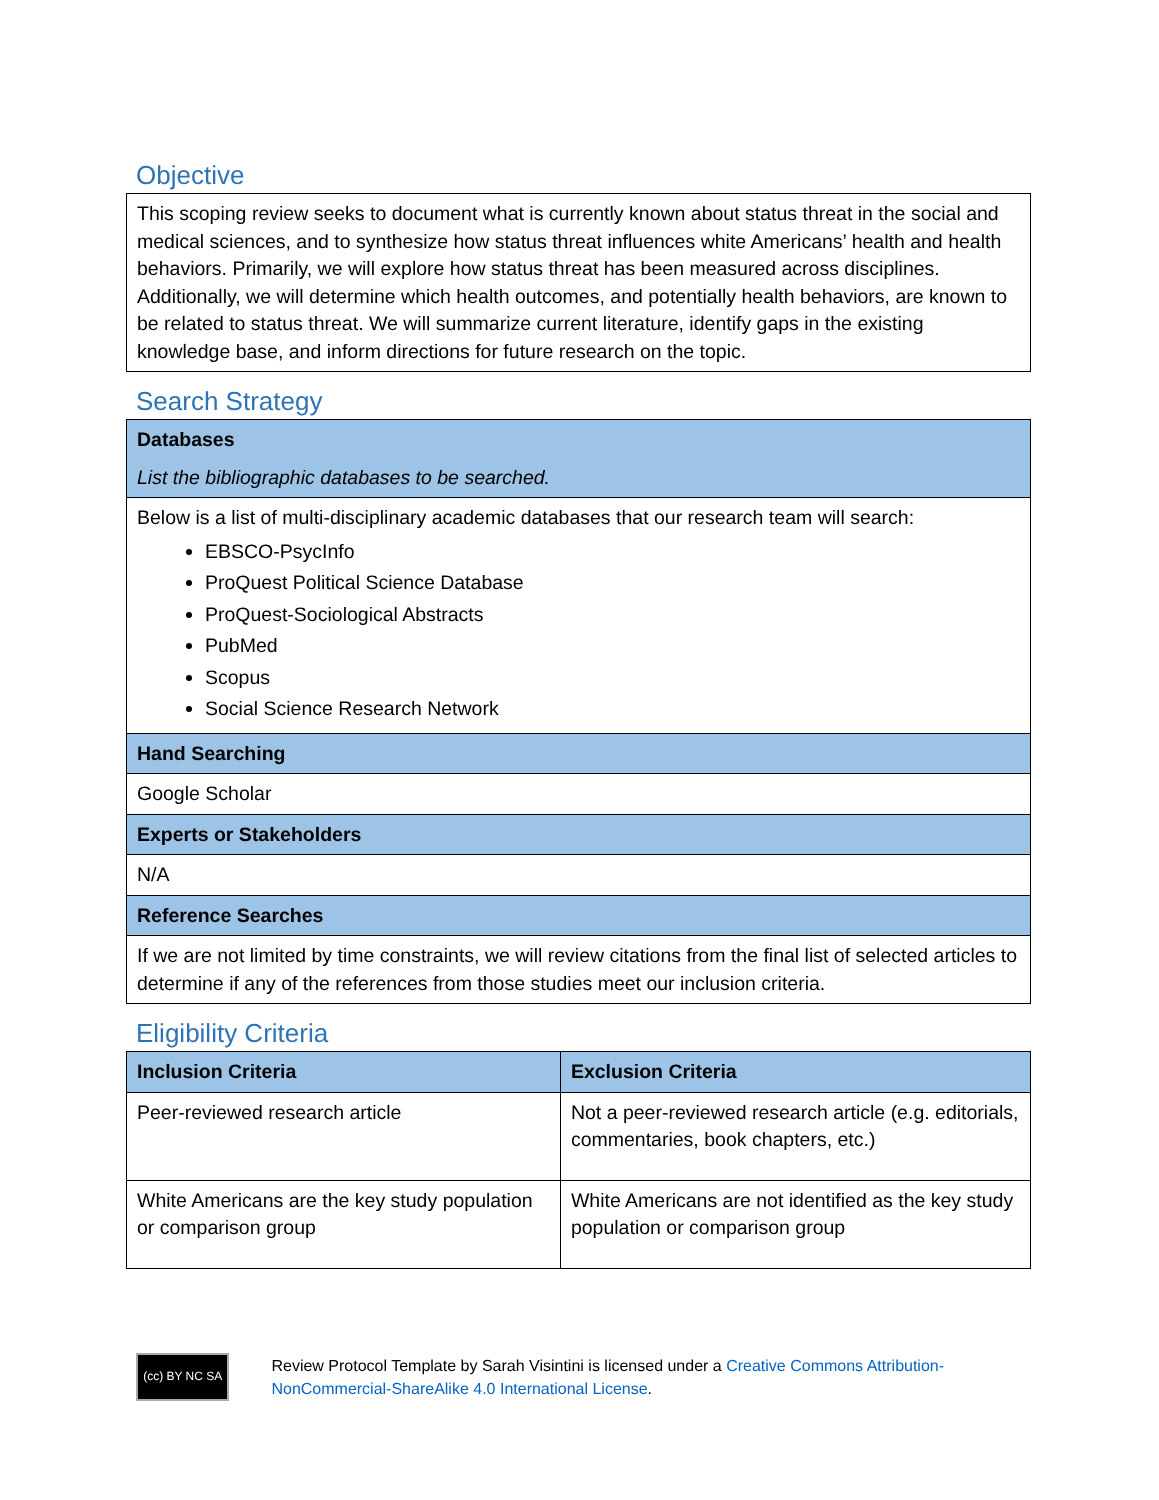Objective
This scoping review seeks to document what is currently known about status threat in the social and medical sciences, and to synthesize how status threat influences white Americans’ health and health behaviors. Primarily, we will explore how status threat has been measured across disciplines. Additionally, we will determine which health outcomes, and potentially health behaviors, are known to be related to status threat. We will summarize current literature, identify gaps in the existing knowledge base, and inform directions for future research on the topic.
Search Strategy
| Databases List the bibliographic databases to be searched. |
| --- |
| Below is a list of multi-disciplinary academic databases that our research team will search: EBSCO-PsycInfo ProQuest Political Science Database ProQuest-Sociological Abstracts PubMed Scopus Social Science Research Network |
| Hand Searching |
| Google Scholar |
| Experts or Stakeholders |
| N/A |
| Reference Searches |
| If we are not limited by time constraints, we will review citations from the final list of selected articles to determine if any of the references from those studies meet our inclusion criteria. |
Eligibility Criteria
| Inclusion Criteria | Exclusion Criteria |
| --- | --- |
| Peer-reviewed research article | Not a peer-reviewed research article (e.g. editorials, commentaries, book chapters, etc.) |
| White Americans are the key study population or comparison group | White Americans are not identified as the key study population or comparison group |
(cc) BY NC SA
Review Protocol Template by Sarah Visintini is licensed under a Creative Commons Attribution-NonCommercial-ShareAlike 4.0 International License.